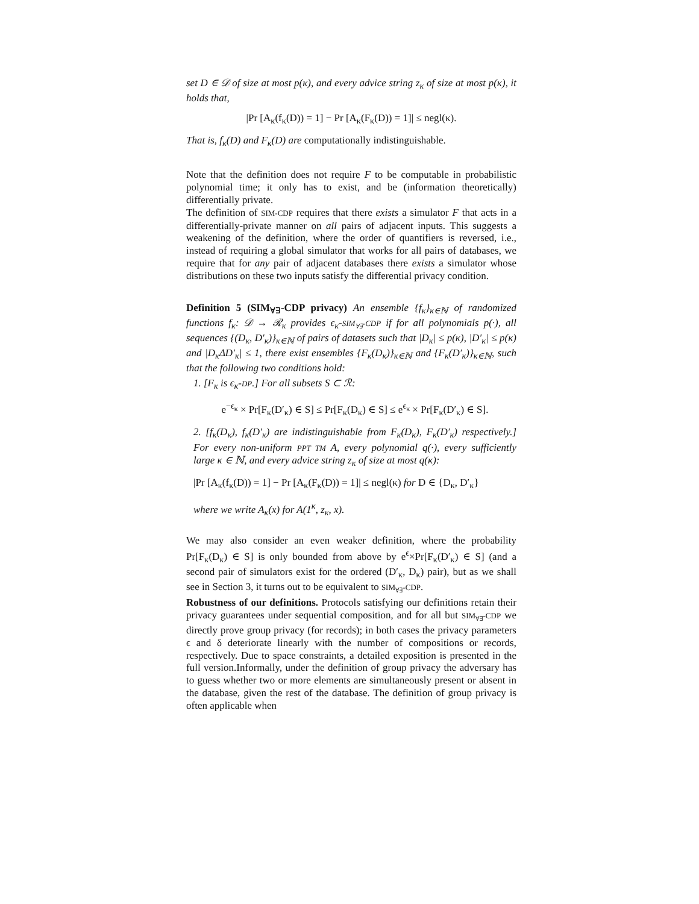set D ∈ 𝒟 of size at most p(κ), and every advice string z<sub>κ</sub> of size at most p(κ), it holds that,
|Pr [A<sub>κ</sub>(f<sub>κ</sub>(D)) = 1] − Pr [A<sub>κ</sub>(F<sub>κ</sub>(D)) = 1]| ≤ negl(κ).
That is, f<sub>κ</sub>(D) and F<sub>κ</sub>(D) are computationally indistinguishable.
Note that the definition does not require F to be computable in probabilistic polynomial time; it only has to exist, and be (information theoretically) differentially private.
The definition of SIM-CDP requires that there exists a simulator F that acts in a differentially-private manner on all pairs of adjacent inputs. This suggests a weakening of the definition, where the order of quantifiers is reversed, i.e., instead of requiring a global simulator that works for all pairs of databases, we require that for any pair of adjacent databases there exists a simulator whose distributions on these two inputs satisfy the differential privacy condition.
Definition 5 (SIM<sub>∀∃</sub>-CDP privacy) An ensemble {f<sub>κ</sub>}<sub>κ∈ℕ</sub> of randomized functions f<sub>κ</sub>: 𝒟 → ℛ<sub>κ</sub> provides ϵ<sub>κ</sub>-SIM<sub>∀∃</sub>-CDP if for all polynomials p(·), all sequences {(D<sub>κ</sub>, D′<sub>κ</sub>)}<sub>κ∈ℕ</sub> of pairs of datasets such that |D<sub>κ</sub>| ≤ p(κ), |D′<sub>κ</sub>| ≤ p(κ) and |D<sub>κ</sub>ΔD′<sub>κ</sub>| ≤ 1, there exist ensembles {F<sub>κ</sub>(D<sub>κ</sub>)}<sub>κ∈ℕ</sub> and {F<sub>κ</sub>(D′<sub>κ</sub>)}<sub>κ∈ℕ</sub>, such that the following two conditions hold:
1. [F<sub>κ</sub> is ϵ<sub>κ</sub>-DP.] For all subsets S ⊂ ℛ:
e<sup>−ϵ<sub>κ</sub></sup> × Pr[F<sub>κ</sub>(D′<sub>κ</sub>) ∈ S] ≤ Pr[F<sub>κ</sub>(D<sub>κ</sub>) ∈ S] ≤ e<sup>ϵ<sub>κ</sub></sup> × Pr[F<sub>κ</sub>(D′<sub>κ</sub>) ∈ S].
2. [f<sub>κ</sub>(D<sub>κ</sub>), f<sub>κ</sub>(D′<sub>κ</sub>) are indistinguishable from F<sub>κ</sub>(D<sub>κ</sub>), F<sub>κ</sub>(D′<sub>κ</sub>) respectively.] For every non-uniform PPT TM A, every polynomial q(·), every sufficiently large κ ∈ ℕ, and every advice string z<sub>κ</sub> of size at most q(κ):
|Pr [A<sub>κ</sub>(f<sub>κ</sub>(D)) = 1] − Pr [A<sub>κ</sub>(F<sub>κ</sub>(D)) = 1]| ≤ negl(κ) for D ∈ {D<sub>κ</sub>, D′<sub>κ</sub>}
where we write A<sub>κ</sub>(x) for A(1<sup>κ</sup>, z<sub>κ</sub>, x).
We may also consider an even weaker definition, where the probability Pr[F<sub>κ</sub>(D<sub>κ</sub>) ∈ S] is only bounded from above by e<sup>ϵ</sup>×Pr[F<sub>κ</sub>(D′<sub>κ</sub>) ∈ S] (and a second pair of simulators exist for the ordered (D′<sub>κ</sub>, D<sub>κ</sub>) pair), but as we shall see in Section 3, it turns out to be equivalent to SIM<sub>∀∃</sub>-CDP.
Robustness of our definitions. Protocols satisfying our definitions retain their privacy guarantees under sequential composition, and for all but SIM<sub>∀∃</sub>-CDP we directly prove group privacy (for records); in both cases the privacy parameters ϵ and δ deteriorate linearly with the number of compositions or records, respectively. Due to space constraints, a detailed exposition is presented in the full version.Informally, under the definition of group privacy the adversary has to guess whether two or more elements are simultaneously present or absent in the database, given the rest of the database. The definition of group privacy is often applicable when